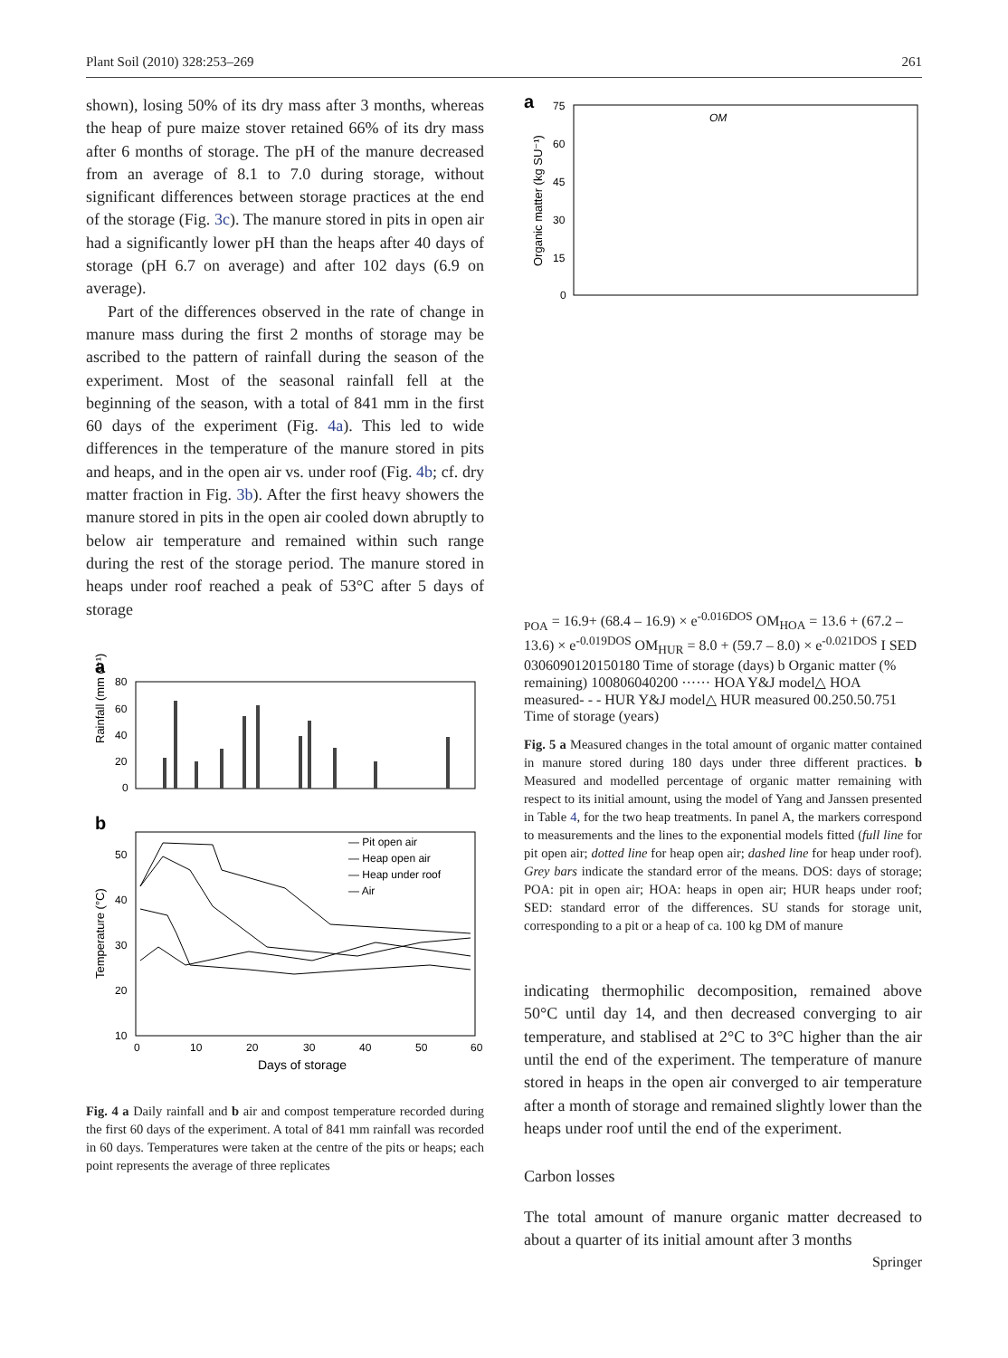Plant Soil (2010) 328:253–269 261
shown), losing 50% of its dry mass after 3 months, whereas the heap of pure maize stover retained 66% of its dry mass after 6 months of storage. The pH of the manure decreased from an average of 8.1 to 7.0 during storage, without significant differences between storage practices at the end of the storage (Fig. 3c). The manure stored in pits in open air had a significantly lower pH than the heaps after 40 days of storage (pH 6.7 on average) and after 102 days (6.9 on average).
Part of the differences observed in the rate of change in manure mass during the first 2 months of storage may be ascribed to the pattern of rainfall during the season of the experiment. Most of the seasonal rainfall fell at the beginning of the season, with a total of 841 mm in the first 60 days of the experiment (Fig. 4a). This led to wide differences in the temperature of the manure stored in pits and heaps, and in the open air vs. under roof (Fig. 4b; cf. dry matter fraction in Fig. 3b). After the first heavy showers the manure stored in pits in the open air cooled down abruptly to below air temperature and remained within such range during the rest of the storage period. The manure stored in heaps under roof reached a peak of 53°C after 5 days of storage
a
Rainfall (mm d⁻¹)
80
60
40
20
0
b
Temperature (°C)
50
40
30
20
10
— Pit open air
— Heap open air
— Heap under roof
— Air
0
10
20
30
40
50
60
Days of storage
Fig. 4 a Daily rainfall and b air and compost temperature recorded during the first 60 days of the experiment. A total of 841 mm rainfall was recorded in 60 days. Temperatures were taken at the centre of the pits or heaps; each point represents the average of three replicates
a
Organic matter (kg SU⁻¹)
75
60
45
30
15
0
OMPOA = 16.9+ (68.4 – 16.9) × e-0.016DOS
OMHOA = 13.6 + (67.2 – 13.6) × e-0.019DOS
OMHUR = 8.0 + (59.7 – 8.0) × e-0.021DOS
I SED
0
30
60
90
120
150
180
Time of storage (days)
b
Organic matter (% remaining)
100
80
60
40
20
0
······ HOA Y&J model
△ HOA measured
- - - HUR Y&J model
△ HUR measured
0
0.25
0.5
0.75
1
Time of storage (years)
Fig. 5 a Measured changes in the total amount of organic matter contained in manure stored during 180 days under three different practices. b Measured and modelled percentage of organic matter remaining with respect to its initial amount, using the model of Yang and Janssen presented in Table 4, for the two heap treatments. In panel A, the markers correspond to measurements and the lines to the exponential models fitted (full line for pit open air; dotted line for heap open air; dashed line for heap under roof). Grey bars indicate the standard error of the means. DOS: days of storage; POA: pit in open air; HOA: heaps in open air; HUR heaps under roof; SED: standard error of the differences. SU stands for storage unit, corresponding to a pit or a heap of ca. 100 kg DM of manure
indicating thermophilic decomposition, remained above 50°C until day 14, and then decreased converging to air temperature, and stablised at 2°C to 3°C higher than the air until the end of the experiment. The temperature of manure stored in heaps in the open air converged to air temperature after a month of storage and remained slightly lower than the heaps under roof until the end of the experiment.
Carbon losses
The total amount of manure organic matter decreased to about a quarter of its initial amount after 3 months
Springer